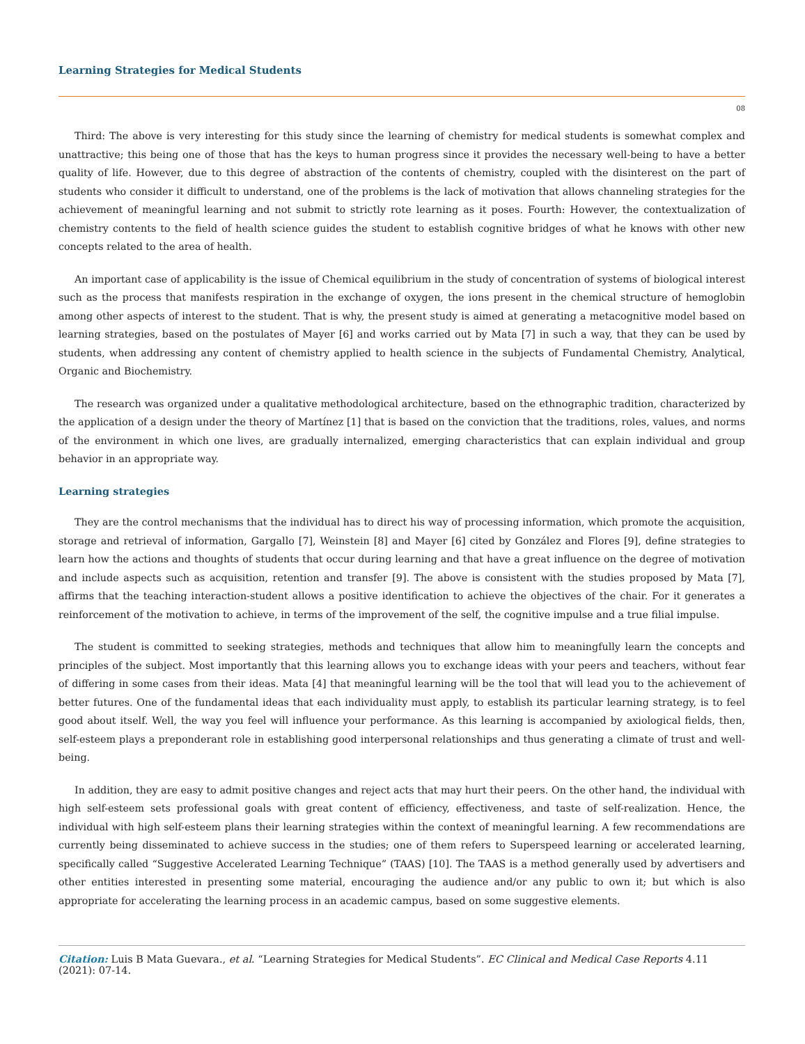Learning Strategies for Medical Students
08
Third: The above is very interesting for this study since the learning of chemistry for medical students is somewhat complex and unattractive; this being one of those that has the keys to human progress since it provides the necessary well-being to have a better quality of life. However, due to this degree of abstraction of the contents of chemistry, coupled with the disinterest on the part of students who consider it difficult to understand, one of the problems is the lack of motivation that allows channeling strategies for the achievement of meaningful learning and not submit to strictly rote learning as it poses. Fourth: However, the contextualization of chemistry contents to the field of health science guides the student to establish cognitive bridges of what he knows with other new concepts related to the area of health.
An important case of applicability is the issue of Chemical equilibrium in the study of concentration of systems of biological interest such as the process that manifests respiration in the exchange of oxygen, the ions present in the chemical structure of hemoglobin among other aspects of interest to the student. That is why, the present study is aimed at generating a metacognitive model based on learning strategies, based on the postulates of Mayer [6] and works carried out by Mata [7] in such a way, that they can be used by students, when addressing any content of chemistry applied to health science in the subjects of Fundamental Chemistry, Analytical, Organic and Biochemistry.
The research was organized under a qualitative methodological architecture, based on the ethnographic tradition, characterized by the application of a design under the theory of Martínez [1] that is based on the conviction that the traditions, roles, values, and norms of the environment in which one lives, are gradually internalized, emerging characteristics that can explain individual and group behavior in an appropriate way.
Learning strategies
They are the control mechanisms that the individual has to direct his way of processing information, which promote the acquisition, storage and retrieval of information, Gargallo [7], Weinstein [8] and Mayer [6] cited by González and Flores [9], define strategies to learn how the actions and thoughts of students that occur during learning and that have a great influence on the degree of motivation and include aspects such as acquisition, retention and transfer [9]. The above is consistent with the studies proposed by Mata [7], affirms that the teaching interaction-student allows a positive identification to achieve the objectives of the chair. For it generates a reinforcement of the motivation to achieve, in terms of the improvement of the self, the cognitive impulse and a true filial impulse.
The student is committed to seeking strategies, methods and techniques that allow him to meaningfully learn the concepts and principles of the subject. Most importantly that this learning allows you to exchange ideas with your peers and teachers, without fear of differing in some cases from their ideas. Mata [4] that meaningful learning will be the tool that will lead you to the achievement of better futures. One of the fundamental ideas that each individuality must apply, to establish its particular learning strategy, is to feel good about itself. Well, the way you feel will influence your performance. As this learning is accompanied by axiological fields, then, self-esteem plays a preponderant role in establishing good interpersonal relationships and thus generating a climate of trust and well-being.
In addition, they are easy to admit positive changes and reject acts that may hurt their peers. On the other hand, the individual with high self-esteem sets professional goals with great content of efficiency, effectiveness, and taste of self-realization. Hence, the individual with high self-esteem plans their learning strategies within the context of meaningful learning. A few recommendations are currently being disseminated to achieve success in the studies; one of them refers to Superspeed learning or accelerated learning, specifically called “Suggestive Accelerated Learning Technique” (TAAS) [10]. The TAAS is a method generally used by advertisers and other entities interested in presenting some material, encouraging the audience and/or any public to own it; but which is also appropriate for accelerating the learning process in an academic campus, based on some suggestive elements.
Citation: Luis B Mata Guevara., et al. “Learning Strategies for Medical Students”. EC Clinical and Medical Case Reports 4.11 (2021): 07-14.